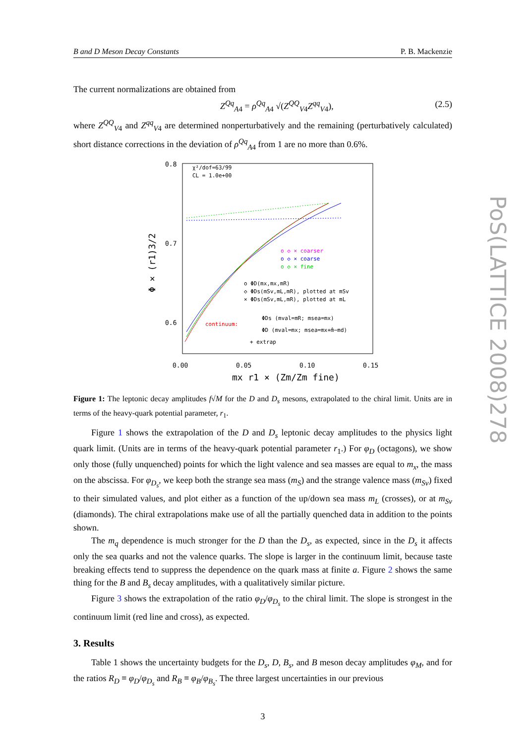PoS(LATTICE 2008)278
B and D Meson Decay Constants P. B. Mackenzie
The current normalizations are obtained from
Z<sup>Qq</sup><sub>A4</sub> = ρ<sup>Qq</sup><sub>A4</sub> √(Z<sup>QQ</sup><sub>V4</sub>Z<sup>qq</sup><sub>V4</sub>), (2.5)
where Z<sup>QQ</sup><sub>V4</sub> and Z<sup>qq</sup><sub>V4</sub> are determined nonperturbatively and the remaining (perturbatively calculated) short distance corrections in the deviation of ρ<sup>Qq</sup><sub>A4</sub> from 1 are no more than 0.6%.
0.8
0.7
0.6
0.00
0.05
0.10
0.15
mx r1 × (Zm/Zm fine)
Φ × (r1)3/2
χ²/dof=63/99
CL = 1.0e+00
o ◇ × coarser
o ◇ × coarse
o ◇ × fine
o ΦD(mx,mx,mR)
◇ ΦDs(mSv,mL,mR), plotted at mSv
× ΦDs(mSv,mL,mR), plotted at mL
continuum:
ΦDs (mval=mR; msea=mx)
ΦD (mval=mx; msea=mx+m̂−md)
+ extrap
Figure 1: The leptonic decay amplitudes f√M for the D and D<sub>s</sub> mesons, extrapolated to the chiral limit. Units are in terms of the heavy-quark potential parameter, r<sub>1</sub>.
Figure 1 shows the extrapolation of the D and D<sub>s</sub> leptonic decay amplitudes to the physics light quark limit. (Units are in terms of the heavy-quark potential parameter r<sub>1</sub>.) For φ<sub>D</sub> (octagons), we show only those (fully unquenched) points for which the light valence and sea masses are equal to m<sub>x</sub>, the mass on the abscissa. For φ<sub>D<sub>s</sub></sub>, we keep both the strange sea mass (m<sub>S</sub>) and the strange valence mass (m<sub>Sv</sub>) fixed to their simulated values, and plot either as a function of the up/down sea mass m<sub>L</sub> (crosses), or at m<sub>Sv</sub> (diamonds). The chiral extrapolations make use of all the partially quenched data in addition to the points shown.
The m<sub>q</sub> dependence is much stronger for the D than the D<sub>s</sub>, as expected, since in the D<sub>s</sub> it affects only the sea quarks and not the valence quarks. The slope is larger in the continuum limit, because taste breaking effects tend to suppress the dependence on the quark mass at finite a. Figure 2 shows the same thing for the B and B<sub>s</sub> decay amplitudes, with a qualitatively similar picture.
Figure 3 shows the extrapolation of the ratio φ<sub>D</sub>/φ<sub>D<sub>s</sub></sub> to the chiral limit. The slope is strongest in the continuum limit (red line and cross), as expected.
3. Results
Table 1 shows the uncertainty budgets for the D<sub>s</sub>, D, B<sub>s</sub>, and B meson decay amplitudes φ<sub>M</sub>, and for the ratios R<sub>D</sub> ≡ φ<sub>D</sub>/φ<sub>D<sub>s</sub></sub> and R<sub>B</sub> ≡ φ<sub>B</sub>/φ<sub>B<sub>s</sub></sub>. The three largest uncertainties in our previous
3